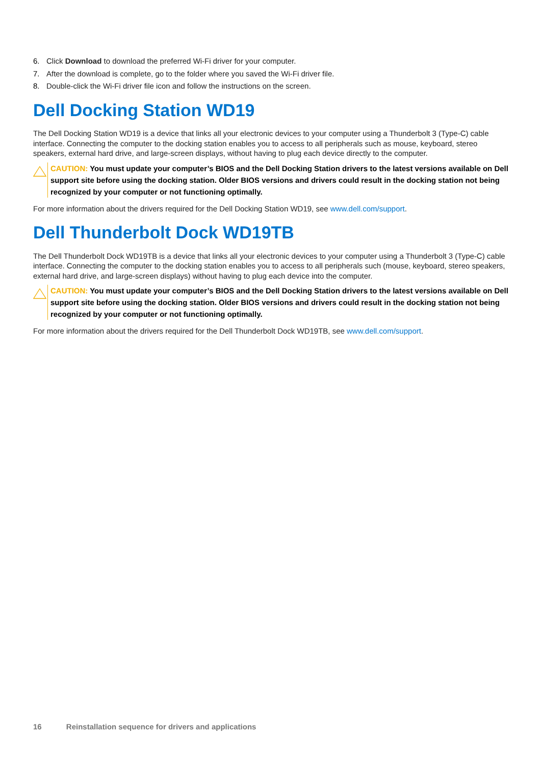6. Click Download to download the preferred Wi-Fi driver for your computer.
7. After the download is complete, go to the folder where you saved the Wi-Fi driver file.
8. Double-click the Wi-Fi driver file icon and follow the instructions on the screen.
Dell Docking Station WD19
The Dell Docking Station WD19 is a device that links all your electronic devices to your computer using a Thunderbolt 3 (Type-C) cable interface. Connecting the computer to the docking station enables you to access to all peripherals such as mouse, keyboard, stereo speakers, external hard drive, and large-screen displays, without having to plug each device directly to the computer.
CAUTION: You must update your computer’s BIOS and the Dell Docking Station drivers to the latest versions available on Dell support site before using the docking station. Older BIOS versions and drivers could result in the docking station not being recognized by your computer or not functioning optimally.
For more information about the drivers required for the Dell Docking Station WD19, see www.dell.com/support.
Dell Thunderbolt Dock WD19TB
The Dell Thunderbolt Dock WD19TB is a device that links all your electronic devices to your computer using a Thunderbolt 3 (Type-C) cable interface. Connecting the computer to the docking station enables you to access to all peripherals such (mouse, keyboard, stereo speakers, external hard drive, and large-screen displays) without having to plug each device into the computer.
CAUTION: You must update your computer’s BIOS and the Dell Docking Station drivers to the latest versions available on Dell support site before using the docking station. Older BIOS versions and drivers could result in the docking station not being recognized by your computer or not functioning optimally.
For more information about the drivers required for the Dell Thunderbolt Dock WD19TB, see www.dell.com/support.
16 Reinstallation sequence for drivers and applications